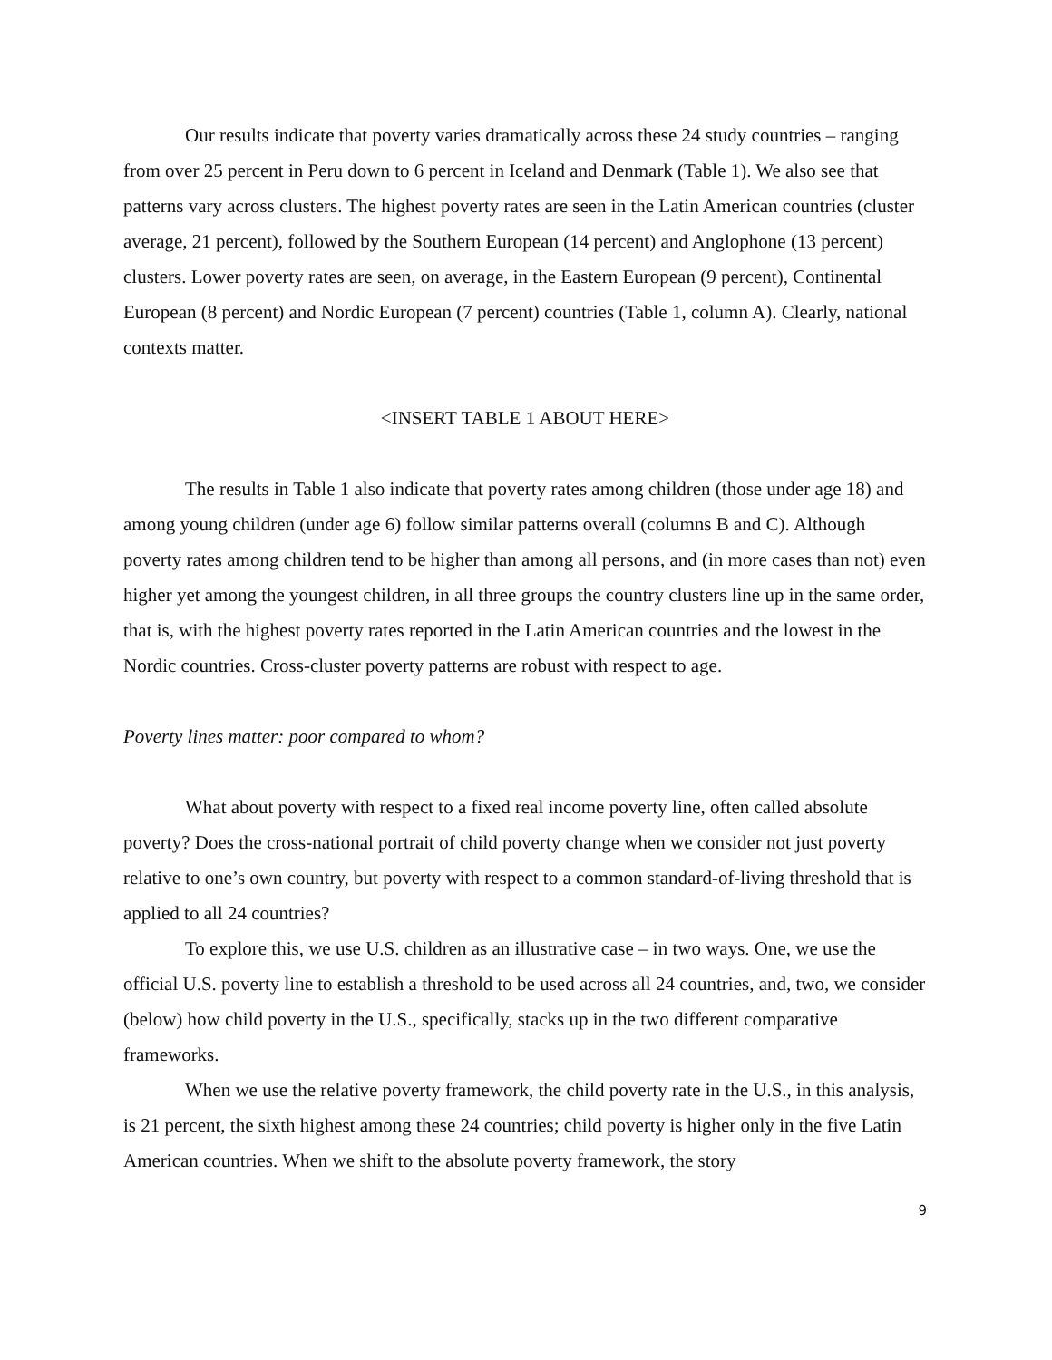Our results indicate that poverty varies dramatically across these 24 study countries – ranging from over 25 percent in Peru down to 6 percent in Iceland and Denmark (Table 1). We also see that patterns vary across clusters. The highest poverty rates are seen in the Latin American countries (cluster average, 21 percent), followed by the Southern European (14 percent) and Anglophone (13 percent) clusters. Lower poverty rates are seen, on average, in the Eastern European (9 percent), Continental European (8 percent) and Nordic European (7 percent) countries (Table 1, column A). Clearly, national contexts matter.
<INSERT TABLE 1 ABOUT HERE>
The results in Table 1 also indicate that poverty rates among children (those under age 18) and among young children (under age 6) follow similar patterns overall (columns B and C). Although poverty rates among children tend to be higher than among all persons, and (in more cases than not) even higher yet among the youngest children, in all three groups the country clusters line up in the same order, that is, with the highest poverty rates reported in the Latin American countries and the lowest in the Nordic countries. Cross-cluster poverty patterns are robust with respect to age.
Poverty lines matter: poor compared to whom?
What about poverty with respect to a fixed real income poverty line, often called absolute poverty? Does the cross-national portrait of child poverty change when we consider not just poverty relative to one’s own country, but poverty with respect to a common standard-of-living threshold that is applied to all 24 countries?
To explore this, we use U.S. children as an illustrative case – in two ways. One, we use the official U.S. poverty line to establish a threshold to be used across all 24 countries, and, two, we consider (below) how child poverty in the U.S., specifically, stacks up in the two different comparative frameworks.
When we use the relative poverty framework, the child poverty rate in the U.S., in this analysis, is 21 percent, the sixth highest among these 24 countries; child poverty is higher only in the five Latin American countries. When we shift to the absolute poverty framework, the story
9